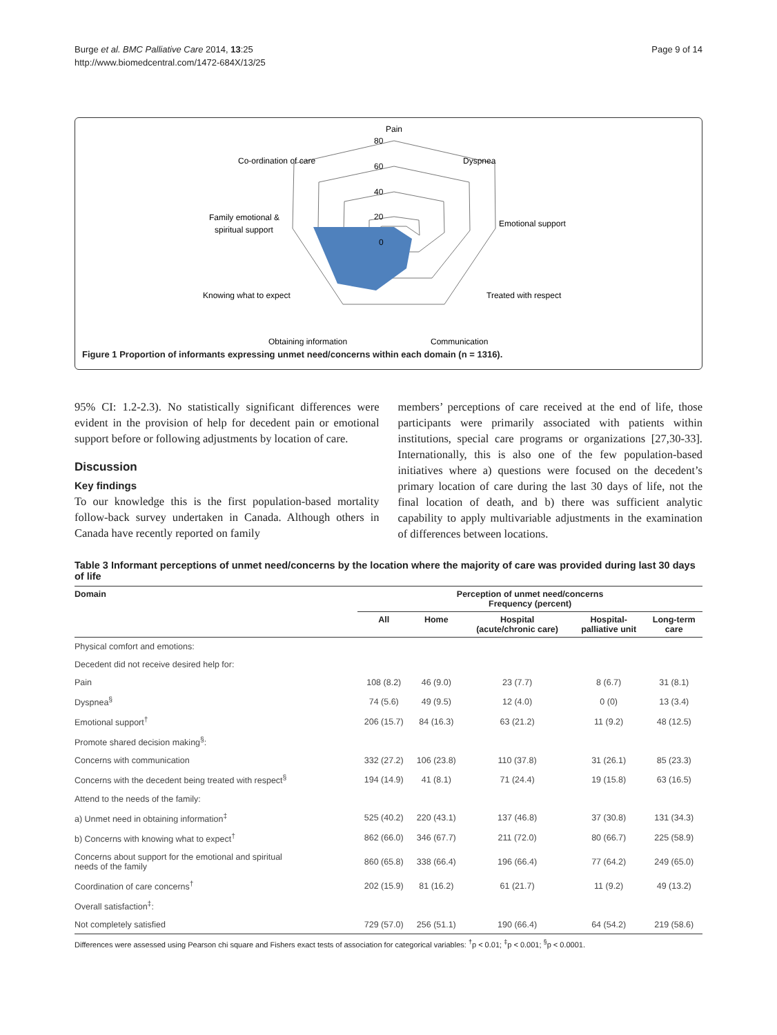Burge et al. BMC Palliative Care 2014, 13:25
http://www.biomedcentral.com/1472-684X/13/25
Page 9 of 14
Pain
80
60
40
20
0
Dyspnea
Co-ordination of care
Emotional support
Family emotional &
spiritual support
Treated with respect
Knowing what to expect
Communication
Obtaining information
Figure 1 Proportion of informants expressing unmet need/concerns within each domain (n = 1316).
95% CI: 1.2-2.3). No statistically significant differences were evident in the provision of help for decedent pain or emotional support before or following adjustments by location of care.
Discussion
Key findings
To our knowledge this is the first population-based mortality follow-back survey undertaken in Canada. Although others in Canada have recently reported on family
members’ perceptions of care received at the end of life, those participants were primarily associated with patients within institutions, special care programs or organizations [27,30-33]. Internationally, this is also one of the few population-based initiatives where a) questions were focused on the decedent’s primary location of care during the last 30 days of life, not the final location of death, and b) there was sufficient analytic capability to apply multivariable adjustments in the examination of differences between locations.
Table 3 Informant perceptions of unmet need/concerns by the location where the majority of care was provided during last 30 days of life
| Domain | Perception of unmet need/concerns Frequency (percent) | | | | |
| --- | --- | --- | --- | --- | --- |
| | All | Home | Hospital (acute/chronic care) | Hospital- palliative unit | Long-term care |
| Physical comfort and emotions: | | | | | |
| Decedent did not receive desired help for: | | | | | |
| Pain | 108 (8.2) | 46 (9.0) | 23 (7.7) | 8 (6.7) | 31 (8.1) |
| Dyspnea<sup>§</sup> | 74 (5.6) | 49 (9.5) | 12 (4.0) | 0 (0) | 13 (3.4) |
| Emotional support<sup>†</sup> | 206 (15.7) | 84 (16.3) | 63 (21.2) | 11 (9.2) | 48 (12.5) |
| Promote shared decision making<sup>§</sup>: | | | | | |
| Concerns with communication | 332 (27.2) | 106 (23.8) | 110 (37.8) | 31 (26.1) | 85 (23.3) |
| Concerns with the decedent being treated with respect<sup>§</sup> | 194 (14.9) | 41 (8.1) | 71 (24.4) | 19 (15.8) | 63 (16.5) |
| Attend to the needs of the family: | | | | | |
| a) Unmet need in obtaining information<sup>‡</sup> | 525 (40.2) | 220 (43.1) | 137 (46.8) | 37 (30.8) | 131 (34.3) |
| b) Concerns with knowing what to expect<sup>†</sup> | 862 (66.0) | 346 (67.7) | 211 (72.0) | 80 (66.7) | 225 (58.9) |
| Concerns about support for the emotional and spiritual needs of the family | 860 (65.8) | 338 (66.4) | 196 (66.4) | 77 (64.2) | 249 (65.0) |
| Coordination of care concerns<sup>†</sup> | 202 (15.9) | 81 (16.2) | 61 (21.7) | 11 (9.2) | 49 (13.2) |
| Overall satisfaction<sup>‡</sup>: | | | | | |
| Not completely satisfied | 729 (57.0) | 256 (51.1) | 190 (66.4) | 64 (54.2) | 219 (58.6) |
Differences were assessed using Pearson chi square and Fishers exact tests of association for categorical variables: <sup>†</sup>p < 0.01; <sup>‡</sup>p < 0.001; <sup>§</sup>p < 0.0001.